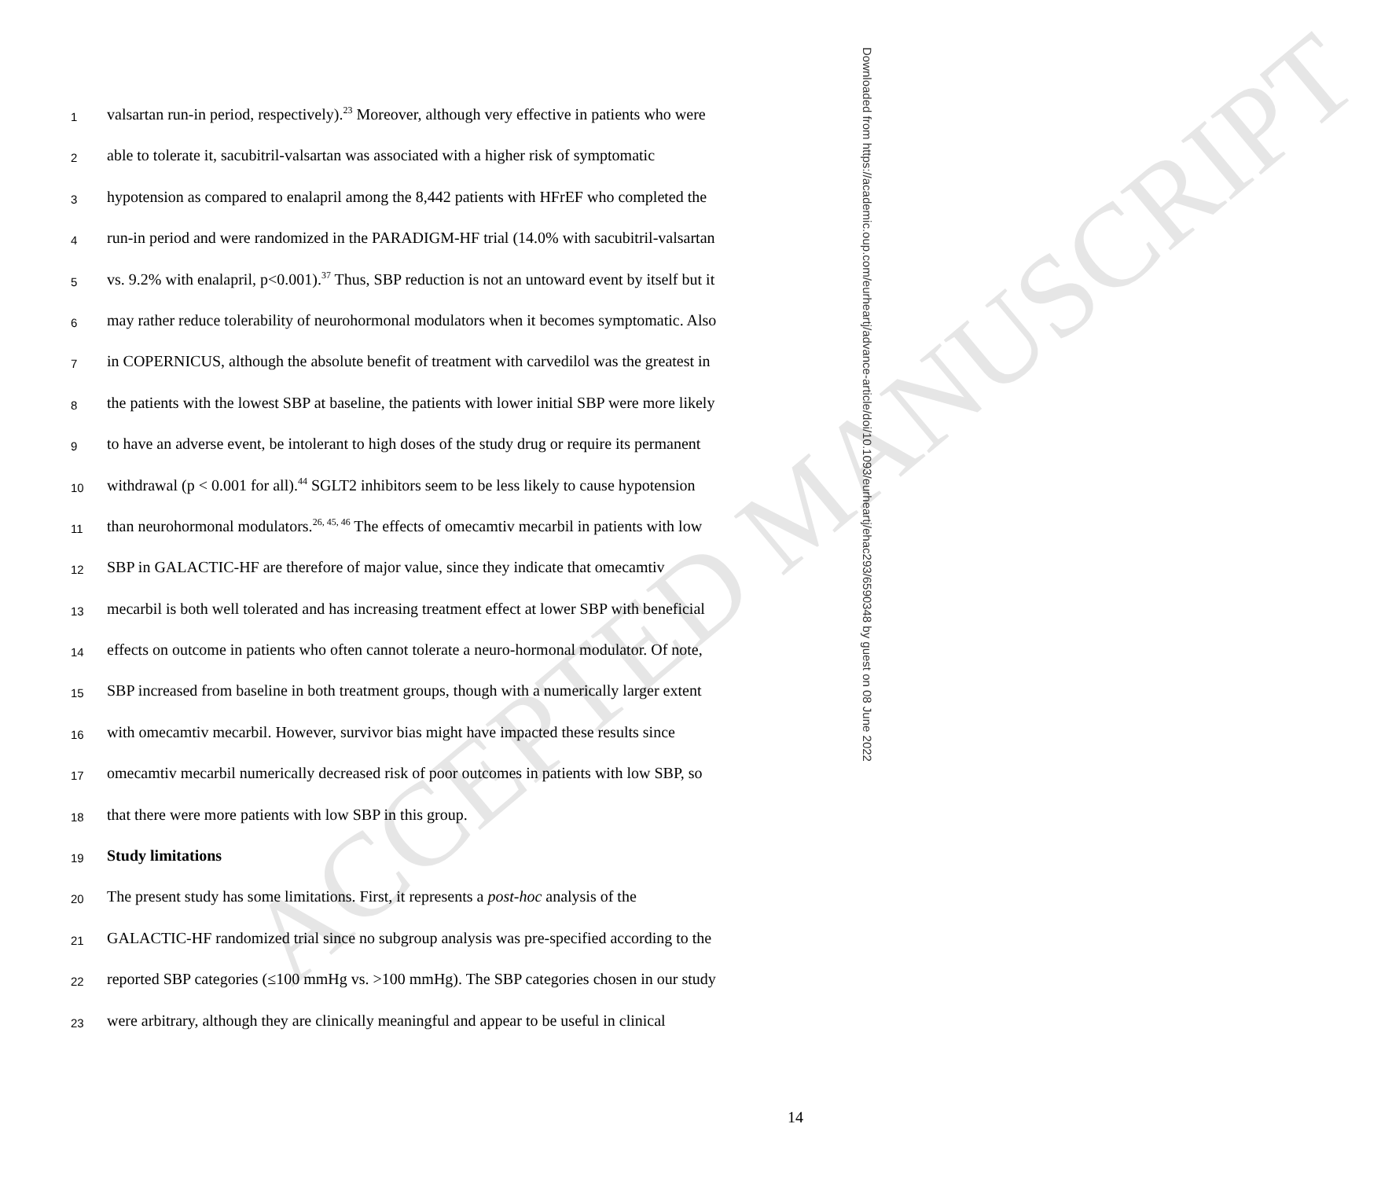ACCEPTED MANUSCRIPT
1 valsartan run-in period, respectively).<sup>23</sup> Moreover, although very effective in patients who were
2 able to tolerate it, sacubitril-valsartan was associated with a higher risk of symptomatic
3 hypotension as compared to enalapril among the 8,442 patients with HFrEF who completed the
4 run-in period and were randomized in the PARADIGM-HF trial (14.0% with sacubitril-valsartan
5 vs. 9.2% with enalapril, p<0.001).<sup>37</sup> Thus, SBP reduction is not an untoward event by itself but it
6 may rather reduce tolerability of neurohormonal modulators when it becomes symptomatic. Also
7 in COPERNICUS, although the absolute benefit of treatment with carvedilol was the greatest in
8 the patients with the lowest SBP at baseline, the patients with lower initial SBP were more likely
9 to have an adverse event, be intolerant to high doses of the study drug or require its permanent
10 withdrawal (p < 0.001 for all).<sup>44</sup> SGLT2 inhibitors seem to be less likely to cause hypotension
11 than neurohormonal modulators.<sup>26, 45, 46</sup> The effects of omecamtiv mecarbil in patients with low
12 SBP in GALACTIC-HF are therefore of major value, since they indicate that omecamtiv
13 mecarbil is both well tolerated and has increasing treatment effect at lower SBP with beneficial
14 effects on outcome in patients who often cannot tolerate a neuro-hormonal modulator. Of note,
15 SBP increased from baseline in both treatment groups, though with a numerically larger extent
16 with omecamtiv mecarbil. However, survivor bias might have impacted these results since
17 omecamtiv mecarbil numerically decreased risk of poor outcomes in patients with low SBP, so
18 that there were more patients with low SBP in this group.
19 Study limitations
20 The present study has some limitations. First, it represents a post-hoc analysis of the
21 GALACTIC-HF randomized trial since no subgroup analysis was pre-specified according to the
22 reported SBP categories (≤100 mmHg vs. >100 mmHg). The SBP categories chosen in our study
23 were arbitrary, although they are clinically meaningful and appear to be useful in clinical
14
Downloaded from https://academic.oup.com/eurheartj/advance-article/doi/10.1093/eurheartj/ehac293/6590348 by guest on 08 June 2022